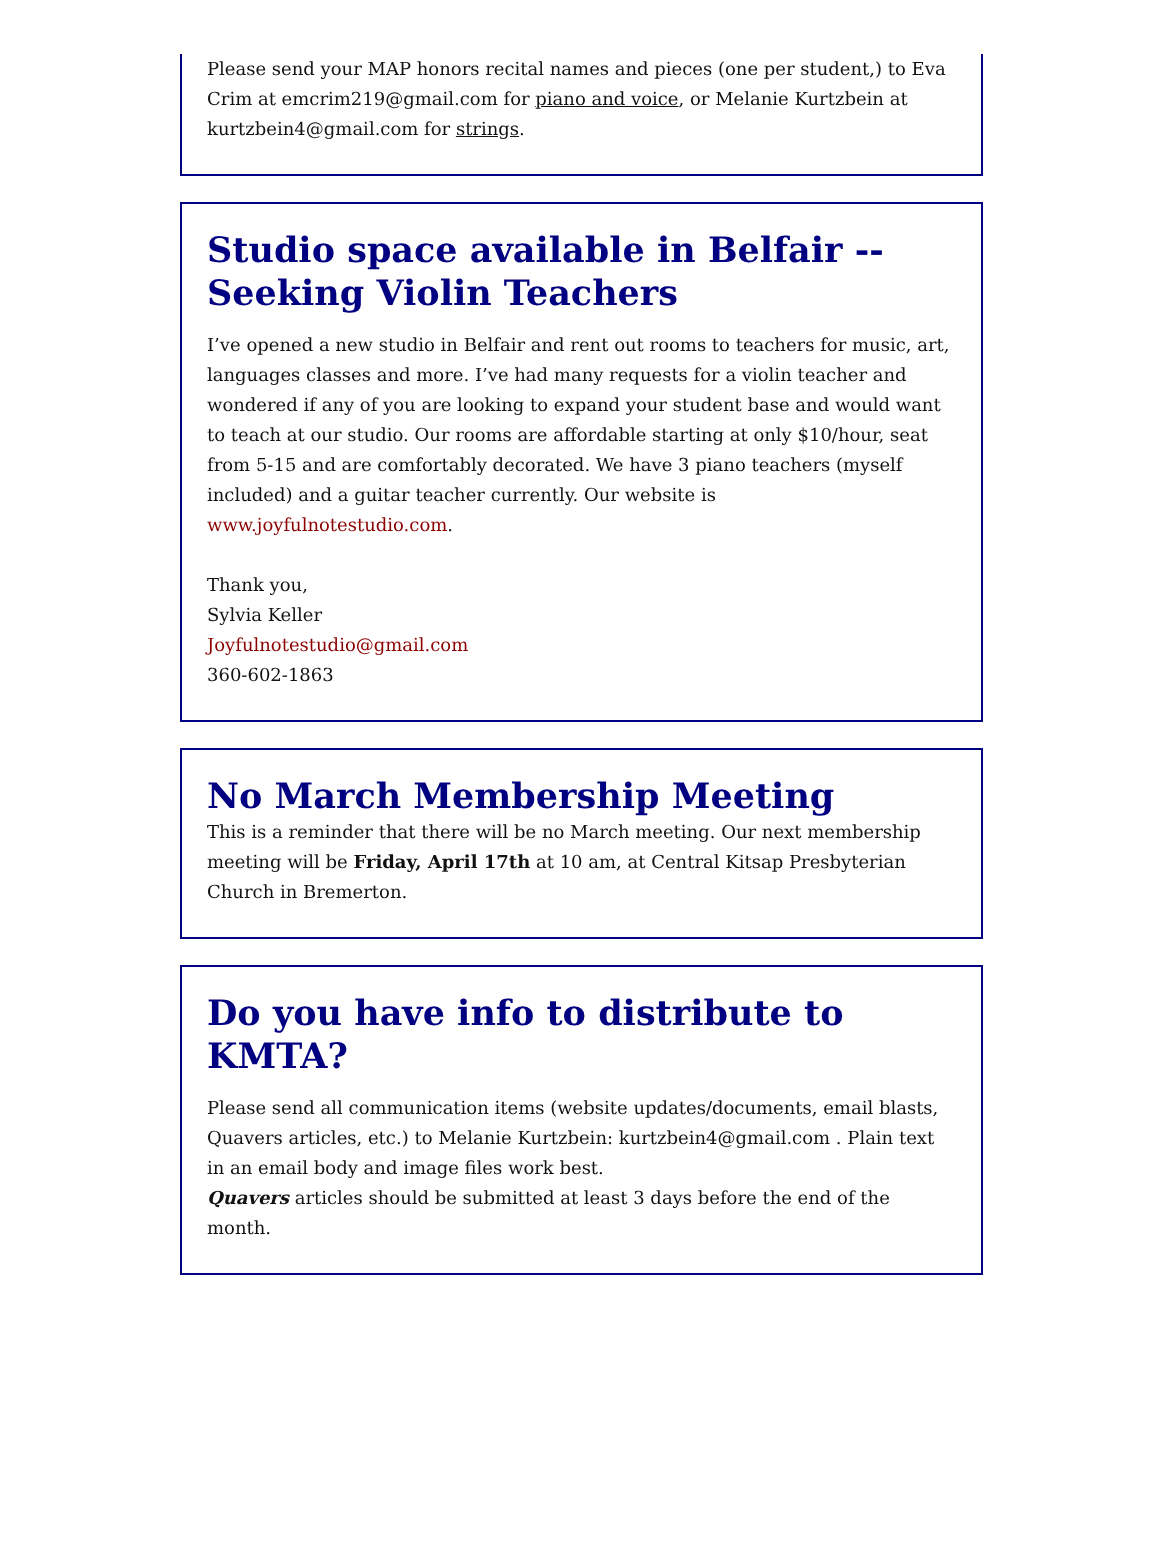Please send your MAP honors recital names and pieces (one per student,) to Eva Crim at emcrim219@gmail.com for piano and voice, or Melanie Kurtzbein at kurtzbein4@gmail.com for strings.
Studio space available in Belfair -- Seeking Violin Teachers
I’ve opened a new studio in Belfair and rent out rooms to teachers for music, art, languages classes and more. I’ve had many requests for a violin teacher and wondered if any of you are looking to expand your student base and would want to teach at our studio. Our rooms are affordable starting at only $10/hour, seat from 5-15 and are comfortably decorated. We have 3 piano teachers (myself included) and a guitar teacher currently. Our website is www.joyfulnotestudio.com.
Thank you,
Sylvia Keller
Joyfulnotestudio@gmail.com
360-602-1863
No March Membership Meeting
This is a reminder that there will be no March meeting. Our next membership meeting will be Friday, April 17th at 10 am, at Central Kitsap Presbyterian Church in Bremerton.
Do you have info to distribute to KMTA?
Please send all communication items (website updates/documents, email blasts, Quavers articles, etc.) to Melanie Kurtzbein: kurtzbein4@gmail.com . Plain text in an email body and image files work best.
Quavers articles should be submitted at least 3 days before the end of the month.